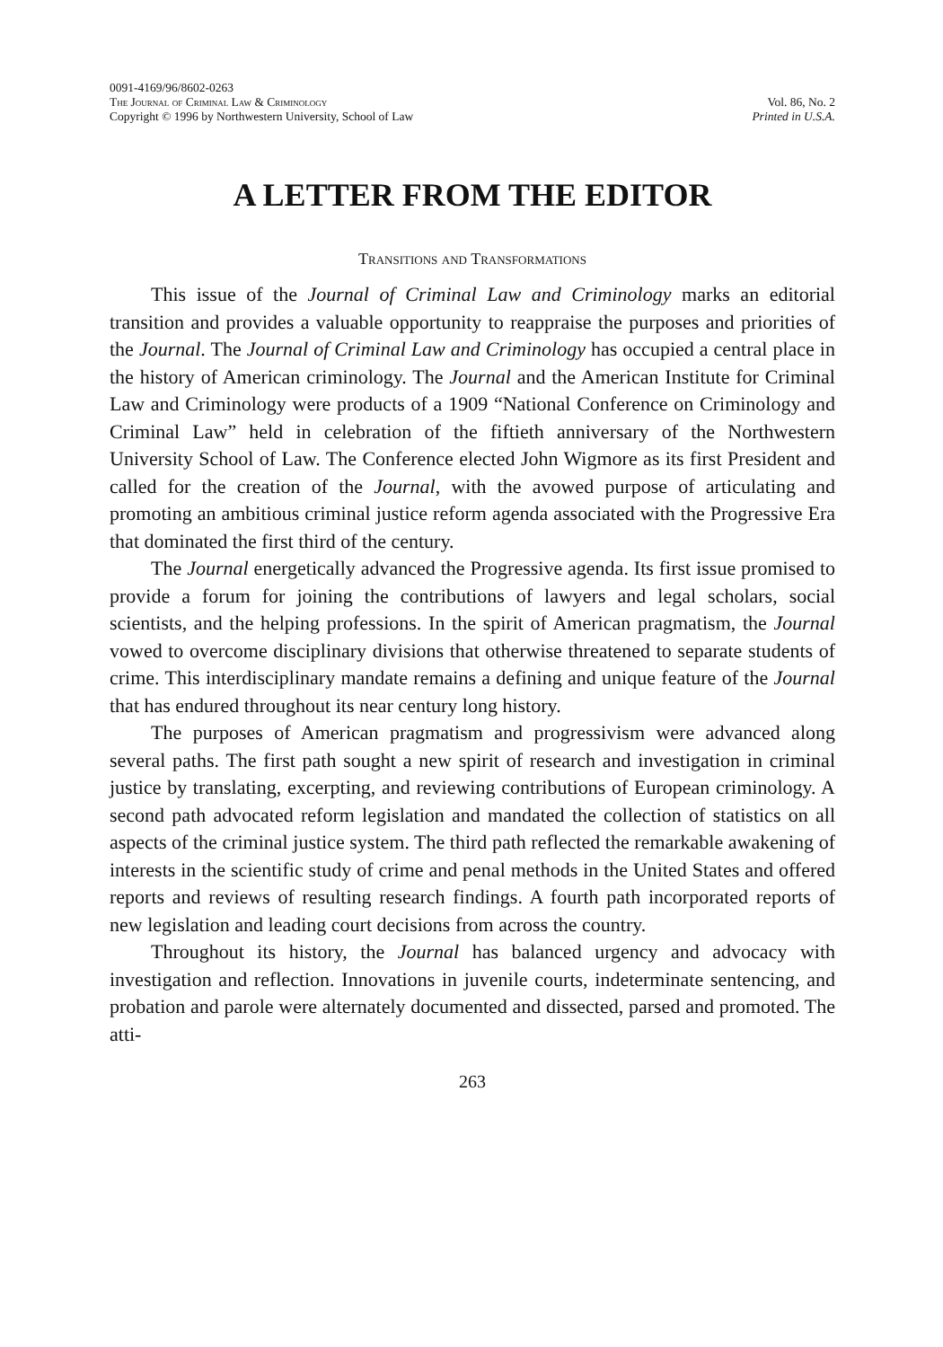0091-4169/96/8602-0263
The Journal of Criminal Law & Criminology
Copyright © 1996 by Northwestern University, School of Law
Vol. 86, No. 2
Printed in U.S.A.
A LETTER FROM THE EDITOR
Transitions and Transformations
This issue of the Journal of Criminal Law and Criminology marks an editorial transition and provides a valuable opportunity to reappraise the purposes and priorities of the Journal. The Journal of Criminal Law and Criminology has occupied a central place in the history of American criminology. The Journal and the American Institute for Criminal Law and Criminology were products of a 1909 “National Conference on Criminology and Criminal Law” held in celebration of the fiftieth anniversary of the Northwestern University School of Law. The Conference elected John Wigmore as its first President and called for the creation of the Journal, with the avowed purpose of articulating and promoting an ambitious criminal justice reform agenda associated with the Progressive Era that dominated the first third of the century.
The Journal energetically advanced the Progressive agenda. Its first issue promised to provide a forum for joining the contributions of lawyers and legal scholars, social scientists, and the helping professions. In the spirit of American pragmatism, the Journal vowed to overcome disciplinary divisions that otherwise threatened to separate students of crime. This interdisciplinary mandate remains a defining and unique feature of the Journal that has endured throughout its near century long history.
The purposes of American pragmatism and progressivism were advanced along several paths. The first path sought a new spirit of research and investigation in criminal justice by translating, excerpting, and reviewing contributions of European criminology. A second path advocated reform legislation and mandated the collection of statistics on all aspects of the criminal justice system. The third path reflected the remarkable awakening of interests in the scientific study of crime and penal methods in the United States and offered reports and reviews of resulting research findings. A fourth path incorporated reports of new legislation and leading court decisions from across the country.
Throughout its history, the Journal has balanced urgency and advocacy with investigation and reflection. Innovations in juvenile courts, indeterminate sentencing, and probation and parole were alternately documented and dissected, parsed and promoted. The atti-
263